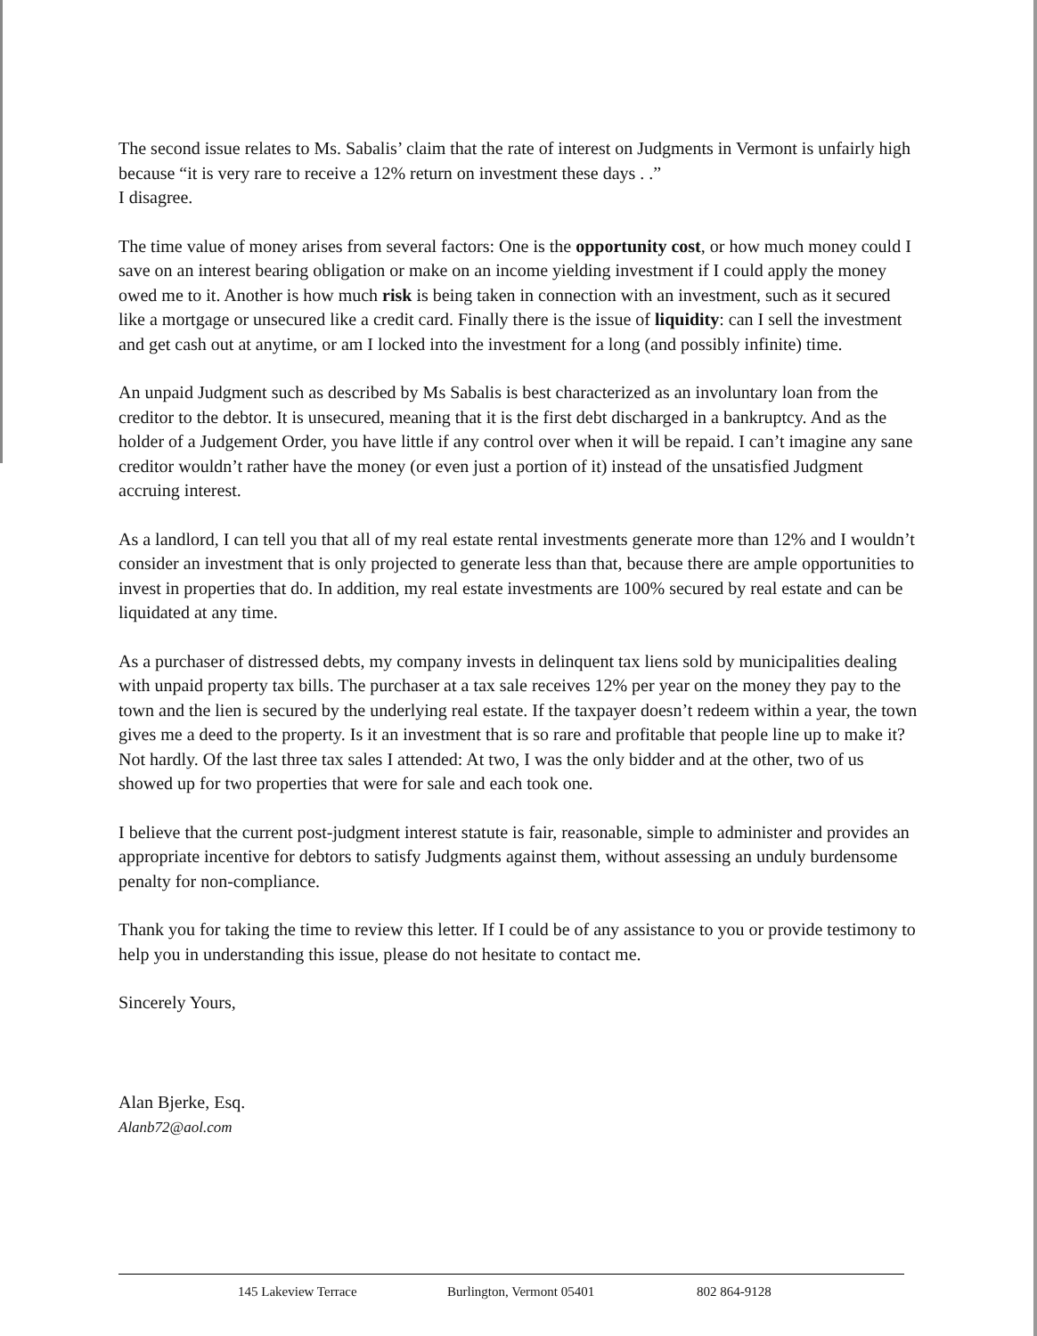The second issue relates to Ms. Sabalis’ claim that the rate of interest on Judgments in Vermont is unfairly high because “it is very rare to receive a 12% return on investment these days . .”
I disagree.
The time value of money arises from several factors: One is the opportunity cost, or how much money could I save on an interest bearing obligation or make on an income yielding investment if I could apply the money owed me to it. Another is how much risk is being taken in connection with an investment, such as it secured like a mortgage or unsecured like a credit card. Finally there is the issue of liquidity: can I sell the investment and get cash out at anytime, or am I locked into the investment for a long (and possibly infinite) time.
An unpaid Judgment such as described by Ms Sabalis is best characterized as an involuntary loan from the creditor to the debtor. It is unsecured, meaning that it is the first debt discharged in a bankruptcy. And as the holder of a Judgement Order, you have little if any control over when it will be repaid. I can’t imagine any sane creditor wouldn’t rather have the money (or even just a portion of it) instead of the unsatisfied Judgment accruing interest.
As a landlord, I can tell you that all of my real estate rental investments generate more than 12% and I wouldn’t consider an investment that is only projected to generate less than that, because there are ample opportunities to invest in properties that do. In addition, my real estate investments are 100% secured by real estate and can be liquidated at any time.
As a purchaser of distressed debts, my company invests in delinquent tax liens sold by municipalities dealing with unpaid property tax bills. The purchaser at a tax sale receives 12% per year on the money they pay to the town and the lien is secured by the underlying real estate. If the taxpayer doesn’t redeem within a year, the town gives me a deed to the property. Is it an investment that is so rare and profitable that people line up to make it? Not hardly. Of the last three tax sales I attended: At two, I was the only bidder and at the other, two of us showed up for two properties that were for sale and each took one.
I believe that the current post-judgment interest statute is fair, reasonable, simple to administer and provides an appropriate incentive for debtors to satisfy Judgments against them, without assessing an unduly burdensome penalty for non-compliance.
Thank you for taking the time to review this letter. If I could be of any assistance to you or provide testimony to help you in understanding this issue, please do not hesitate to contact me.
Sincerely Yours,
Alan Bjerke, Esq.
Alanb72@aol.com
145 Lakeview Terrace Burlington, Vermont 05401 802 864-9128